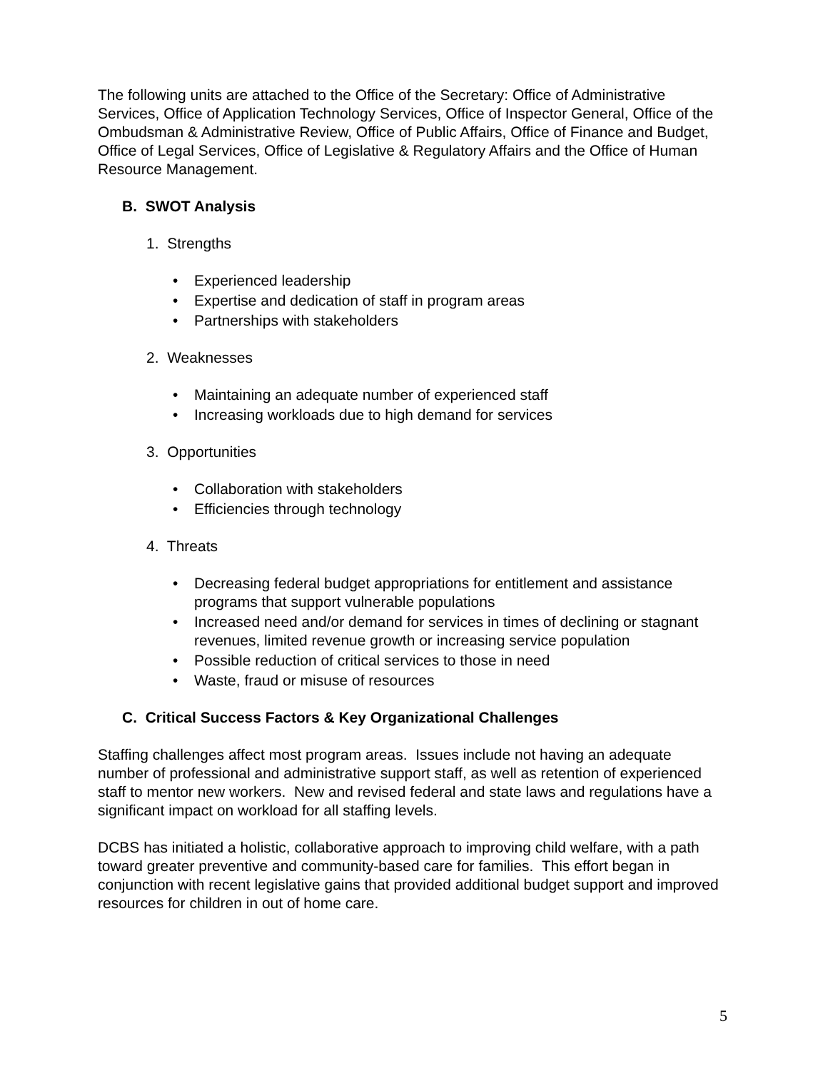The following units are attached to the Office of the Secretary: Office of Administrative Services, Office of Application Technology Services, Office of Inspector General, Office of the Ombudsman & Administrative Review, Office of Public Affairs, Office of Finance and Budget, Office of Legal Services, Office of Legislative & Regulatory Affairs and the Office of Human Resource Management.
B. SWOT Analysis
1. Strengths
• Experienced leadership
• Expertise and dedication of staff in program areas
• Partnerships with stakeholders
2. Weaknesses
• Maintaining an adequate number of experienced staff
• Increasing workloads due to high demand for services
3. Opportunities
• Collaboration with stakeholders
• Efficiencies through technology
4. Threats
• Decreasing federal budget appropriations for entitlement and assistance programs that support vulnerable populations
• Increased need and/or demand for services in times of declining or stagnant revenues, limited revenue growth or increasing service population
• Possible reduction of critical services to those in need
• Waste, fraud or misuse of resources
C. Critical Success Factors & Key Organizational Challenges
Staffing challenges affect most program areas. Issues include not having an adequate number of professional and administrative support staff, as well as retention of experienced staff to mentor new workers. New and revised federal and state laws and regulations have a significant impact on workload for all staffing levels.
DCBS has initiated a holistic, collaborative approach to improving child welfare, with a path toward greater preventive and community-based care for families. This effort began in conjunction with recent legislative gains that provided additional budget support and improved resources for children in out of home care.
5